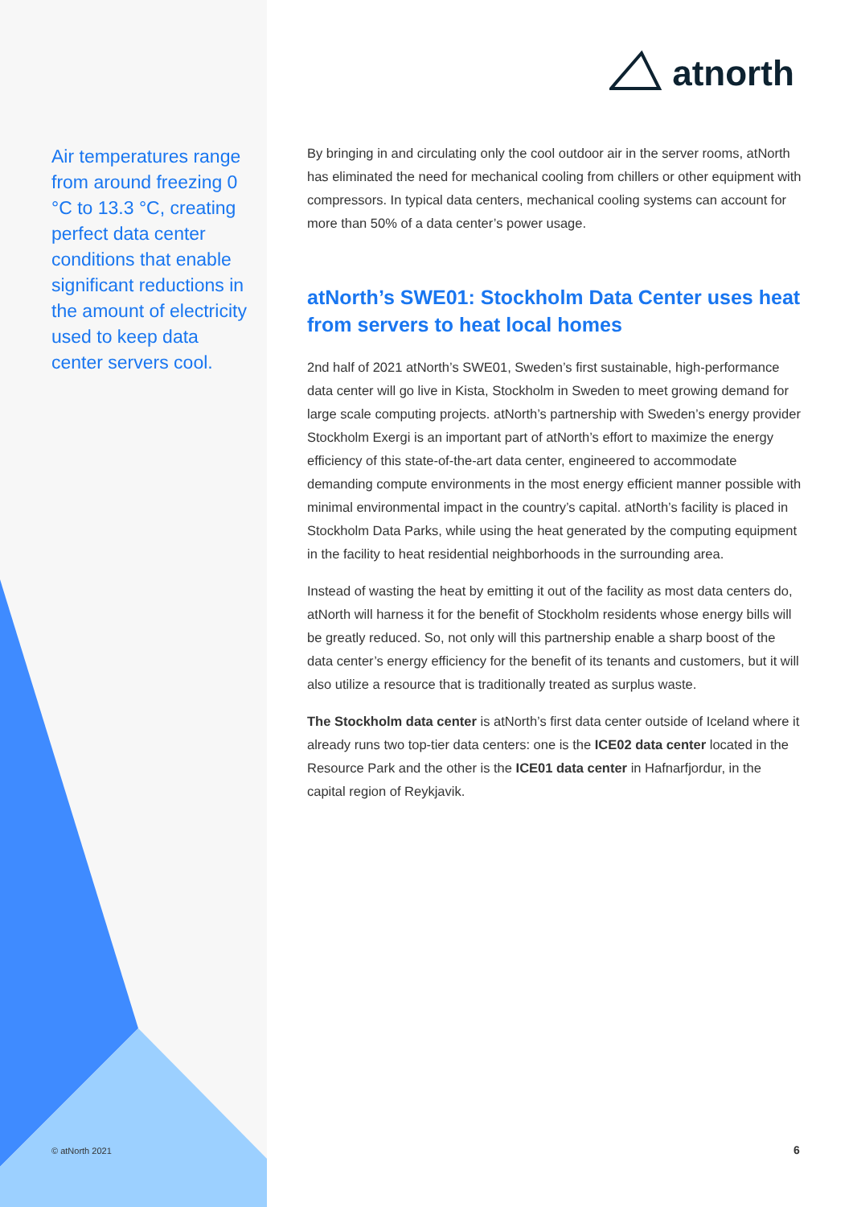atnorth
Air temperatures range from around freezing 0 °C to 13.3 °C, creating perfect data center conditions that enable significant reductions in the amount of electricity used to keep data center servers cool.
By bringing in and circulating only the cool outdoor air in the server rooms, atNorth has eliminated the need for mechanical cooling from chillers or other equipment with compressors. In typical data centers, mechanical cooling systems can account for more than 50% of a data center’s power usage.
atNorth’s SWE01: Stockholm Data Center uses heat from servers to heat local homes
2nd half of 2021 atNorth’s SWE01, Sweden’s first sustainable, high-performance data center will go live in Kista, Stockholm in Sweden to meet growing demand for large scale computing projects. atNorth’s partnership with Sweden’s energy provider Stockholm Exergi is an important part of atNorth’s effort to maximize the energy efficiency of this state-of-the-art data center, engineered to accommodate demanding compute environments in the most energy efficient manner possible with minimal environmental impact in the country’s capital. atNorth’s facility is placed in Stockholm Data Parks, while using the heat generated by the computing equipment in the facility to heat residential neighborhoods in the surrounding area.
Instead of wasting the heat by emitting it out of the facility as most data centers do, atNorth will harness it for the benefit of Stockholm residents whose energy bills will be greatly reduced. So, not only will this partnership enable a sharp boost of the data center’s energy efficiency for the benefit of its tenants and customers, but it will also utilize a resource that is traditionally treated as surplus waste.
The Stockholm data center is atNorth’s first data center outside of Iceland where it already runs two top-tier data centers: one is the ICE02 data center located in the Resource Park and the other is the ICE01 data center in Hafnarfjordur, in the capital region of Reykjavik.
© atNorth 2021 6